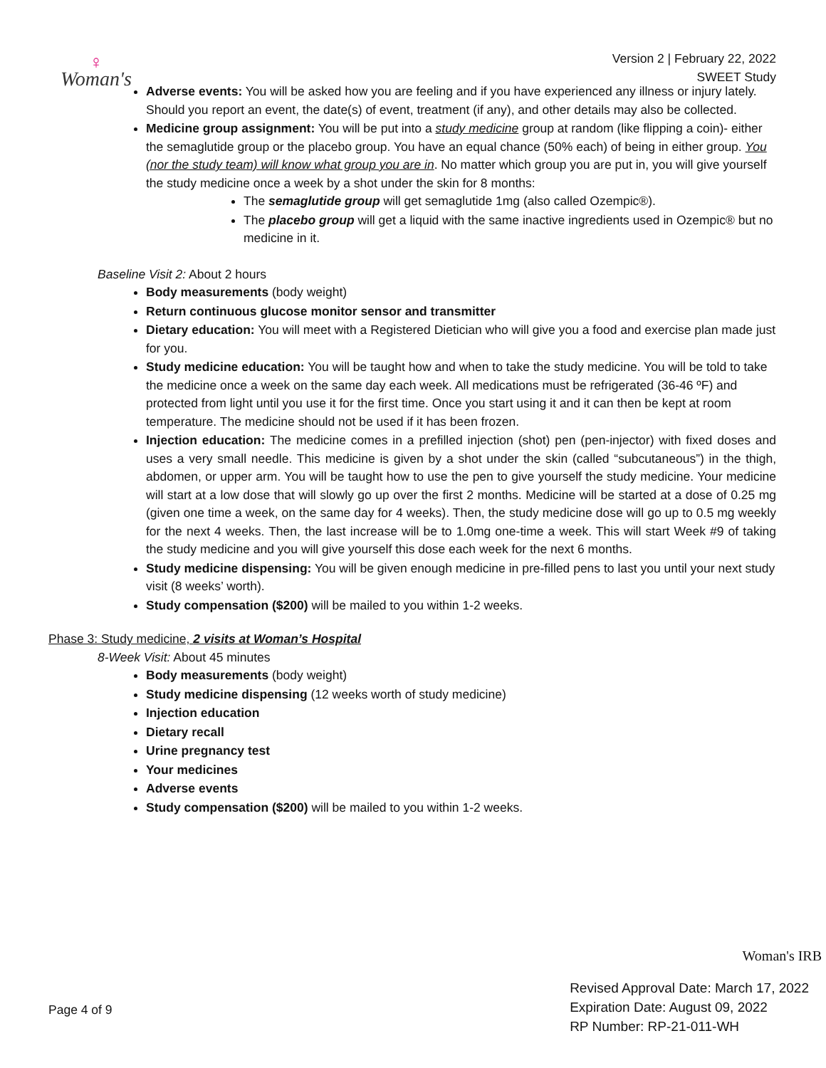♀
Woman's
Version 2 | February 22, 2022
SWEET Study
Adverse events: You will be asked how you are feeling and if you have experienced any illness or injury lately. Should you report an event, the date(s) of event, treatment (if any), and other details may also be collected.
Medicine group assignment: You will be put into a study medicine group at random (like flipping a coin)- either the semaglutide group or the placebo group. You have an equal chance (50% each) of being in either group. You (nor the study team) will know what group you are in. No matter which group you are put in, you will give yourself the study medicine once a week by a shot under the skin for 8 months:
The semaglutide group will get semaglutide 1mg (also called Ozempic®).
The placebo group will get a liquid with the same inactive ingredients used in Ozempic® but no medicine in it.
Baseline Visit 2: About 2 hours
Body measurements (body weight)
Return continuous glucose monitor sensor and transmitter
Dietary education: You will meet with a Registered Dietician who will give you a food and exercise plan made just for you.
Study medicine education: You will be taught how and when to take the study medicine. You will be told to take the medicine once a week on the same day each week. All medications must be refrigerated (36-46 ºF) and protected from light until you use it for the first time. Once you start using it and it can then be kept at room temperature. The medicine should not be used if it has been frozen.
Injection education: The medicine comes in a prefilled injection (shot) pen (pen-injector) with fixed doses and uses a very small needle. This medicine is given by a shot under the skin (called “subcutaneous”) in the thigh, abdomen, or upper arm. You will be taught how to use the pen to give yourself the study medicine. Your medicine will start at a low dose that will slowly go up over the first 2 months. Medicine will be started at a dose of 0.25 mg (given one time a week, on the same day for 4 weeks). Then, the study medicine dose will go up to 0.5 mg weekly for the next 4 weeks. Then, the last increase will be to 1.0mg one-time a week. This will start Week #9 of taking the study medicine and you will give yourself this dose each week for the next 6 months.
Study medicine dispensing: You will be given enough medicine in pre-filled pens to last you until your next study visit (8 weeks’ worth).
Study compensation ($200) will be mailed to you within 1-2 weeks.
Phase 3: Study medicine, 2 visits at Woman’s Hospital
8-Week Visit: About 45 minutes
Body measurements (body weight)
Study medicine dispensing (12 weeks worth of study medicine)
Injection education
Dietary recall
Urine pregnancy test
Your medicines
Adverse events
Study compensation ($200) will be mailed to you within 1-2 weeks.
Woman's IRB
Page 4 of 9
Revised Approval Date: March 17, 2022
Expiration Date: August 09, 2022
RP Number: RP-21-011-WH